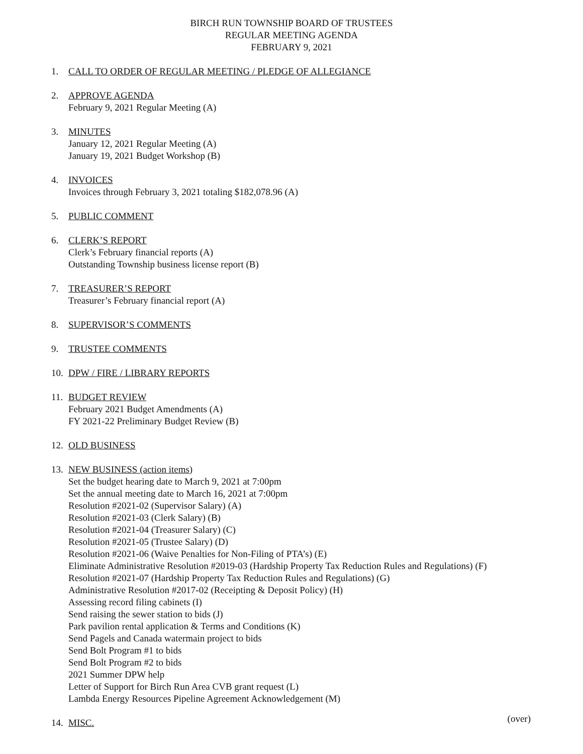BIRCH RUN TOWNSHIP BOARD OF TRUSTEES
REGULAR MEETING AGENDA
FEBRUARY 9, 2021
1. CALL TO ORDER OF REGULAR MEETING / PLEDGE OF ALLEGIANCE
2. APPROVE AGENDA
February 9, 2021 Regular Meeting (A)
3. MINUTES
January 12, 2021 Regular Meeting (A)
January 19, 2021 Budget Workshop (B)
4. INVOICES
Invoices through February 3, 2021 totaling $182,078.96 (A)
5. PUBLIC COMMENT
6. CLERK’S REPORT
Clerk’s February financial reports (A)
Outstanding Township business license report (B)
7. TREASURER’S REPORT
Treasurer’s February financial report (A)
8. SUPERVISOR’S COMMENTS
9. TRUSTEE COMMENTS
10.
DPW / FIRE / LIBRARY REPORTS
11.
BUDGET REVIEW
February 2021 Budget Amendments (A)
FY 2021-22 Preliminary Budget Review (B)
12.
OLD BUSINESS
13.
NEW BUSINESS (action items)
Set the budget hearing date to March 9, 2021 at 7:00pm
Set the annual meeting date to March 16, 2021 at 7:00pm
Resolution #2021-02 (Supervisor Salary) (A)
Resolution #2021-03 (Clerk Salary) (B)
Resolution #2021-04 (Treasurer Salary) (C)
Resolution #2021-05 (Trustee Salary) (D)
Resolution #2021-06 (Waive Penalties for Non-Filing of PTA’s) (E)
Eliminate Administrative Resolution #2019-03 (Hardship Property Tax Reduction Rules and Regulations) (F)
Resolution #2021-07 (Hardship Property Tax Reduction Rules and Regulations) (G)
Administrative Resolution #2017-02 (Receipting & Deposit Policy) (H)
Assessing record filing cabinets (I)
Send raising the sewer station to bids (J)
Park pavilion rental application & Terms and Conditions (K)
Send Pagels and Canada watermain project to bids
Send Bolt Program #1 to bids
Send Bolt Program #2 to bids
2021 Summer DPW help
Letter of Support for Birch Run Area CVB grant request (L)
Lambda Energy Resources Pipeline Agreement Acknowledgement (M)
14.
MISC.
(over)